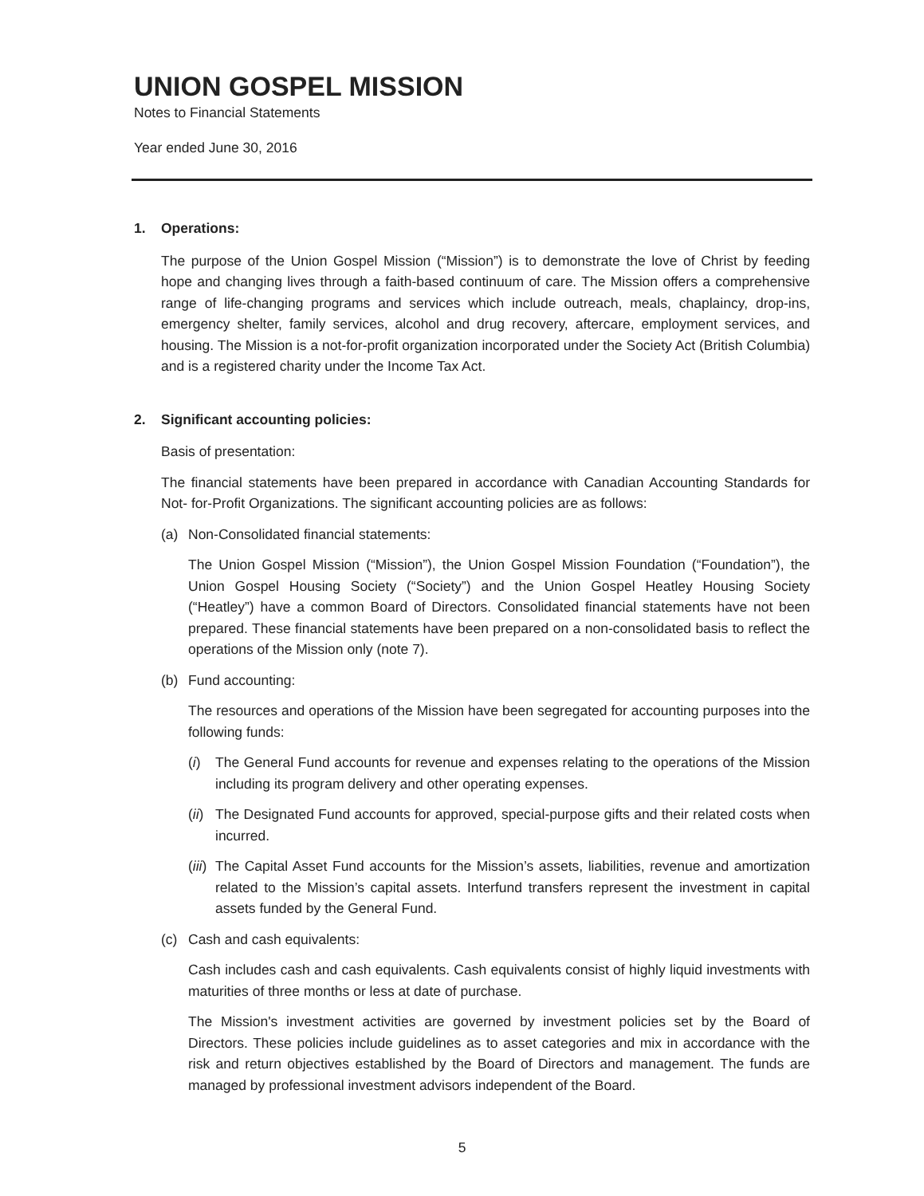UNION GOSPEL MISSION
Notes to Financial Statements
Year ended June 30, 2016
1. Operations:
The purpose of the Union Gospel Mission (“Mission”) is to demonstrate the love of Christ by feeding hope and changing lives through a faith-based continuum of care. The Mission offers a comprehensive range of life-changing programs and services which include outreach, meals, chaplaincy, drop-ins, emergency shelter, family services, alcohol and drug recovery, aftercare, employment services, and housing. The Mission is a not-for-profit organization incorporated under the Society Act (British Columbia) and is a registered charity under the Income Tax Act.
2. Significant accounting policies:
Basis of presentation:
The financial statements have been prepared in accordance with Canadian Accounting Standards for Not- for-Profit Organizations. The significant accounting policies are as follows:
(a) Non-Consolidated financial statements:
The Union Gospel Mission (“Mission”), the Union Gospel Mission Foundation (“Foundation”), the Union Gospel Housing Society (“Society”) and the Union Gospel Heatley Housing Society (“Heatley”) have a common Board of Directors. Consolidated financial statements have not been prepared. These financial statements have been prepared on a non-consolidated basis to reflect the operations of the Mission only (note 7).
(b) Fund accounting:
The resources and operations of the Mission have been segregated for accounting purposes into the following funds:
(i) The General Fund accounts for revenue and expenses relating to the operations of the Mission including its program delivery and other operating expenses.
(ii)
The Designated Fund accounts for approved, special-purpose gifts and their related costs when incurred.
(iii)
The Capital Asset Fund accounts for the Mission’s assets, liabilities, revenue and amortization related to the Mission’s capital assets. Interfund transfers represent the investment in capital assets funded by the General Fund.
(c) Cash and cash equivalents:
Cash includes cash and cash equivalents. Cash equivalents consist of highly liquid investments with maturities of three months or less at date of purchase.
The Mission's investment activities are governed by investment policies set by the Board of Directors. These policies include guidelines as to asset categories and mix in accordance with the risk and return objectives established by the Board of Directors and management. The funds are managed by professional investment advisors independent of the Board.
5